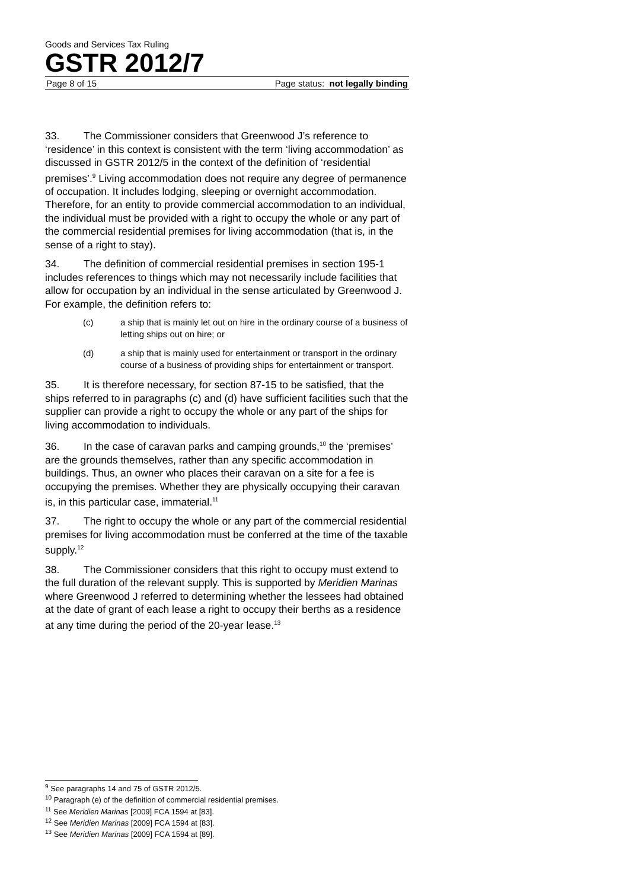Goods and Services Tax Ruling
GSTR 2012/7
Page 8 of 15 Page status: not legally binding
33. The Commissioner considers that Greenwood J’s reference to ‘residence’ in this context is consistent with the term ‘living accommodation’ as discussed in GSTR 2012/5 in the context of the definition of ‘residential premises’.<sup>9</sup> Living accommodation does not require any degree of permanence of occupation. It includes lodging, sleeping or overnight accommodation. Therefore, for an entity to provide commercial accommodation to an individual, the individual must be provided with a right to occupy the whole or any part of the commercial residential premises for living accommodation (that is, in the sense of a right to stay).
34. The definition of commercial residential premises in section 195-1 includes references to things which may not necessarily include facilities that allow for occupation by an individual in the sense articulated by Greenwood J. For example, the definition refers to:
(c) a ship that is mainly let out on hire in the ordinary course of a business of letting ships out on hire; or
(d) a ship that is mainly used for entertainment or transport in the ordinary course of a business of providing ships for entertainment or transport.
35. It is therefore necessary, for section 87-15 to be satisfied, that the ships referred to in paragraphs (c) and (d) have sufficient facilities such that the supplier can provide a right to occupy the whole or any part of the ships for living accommodation to individuals.
36. In the case of caravan parks and camping grounds,<sup>10</sup> the ‘premises’ are the grounds themselves, rather than any specific accommodation in buildings. Thus, an owner who places their caravan on a site for a fee is occupying the premises. Whether they are physically occupying their caravan is, in this particular case, immaterial.<sup>11</sup>
37. The right to occupy the whole or any part of the commercial residential premises for living accommodation must be conferred at the time of the taxable supply.<sup>12</sup>
38. The Commissioner considers that this right to occupy must extend to the full duration of the relevant supply. This is supported by Meridien Marinas where Greenwood J referred to determining whether the lessees had obtained at the date of grant of each lease a right to occupy their berths as a residence at any time during the period of the 20-year lease.<sup>13</sup>
<sup>9</sup> See paragraphs 14 and 75 of GSTR 2012/5.
<sup>10</sup> Paragraph (e) of the definition of commercial residential premises.
<sup>11</sup> See Meridien Marinas [2009] FCA 1594 at [83].
<sup>12</sup> See Meridien Marinas [2009] FCA 1594 at [83].
<sup>13</sup> See Meridien Marinas [2009] FCA 1594 at [89].